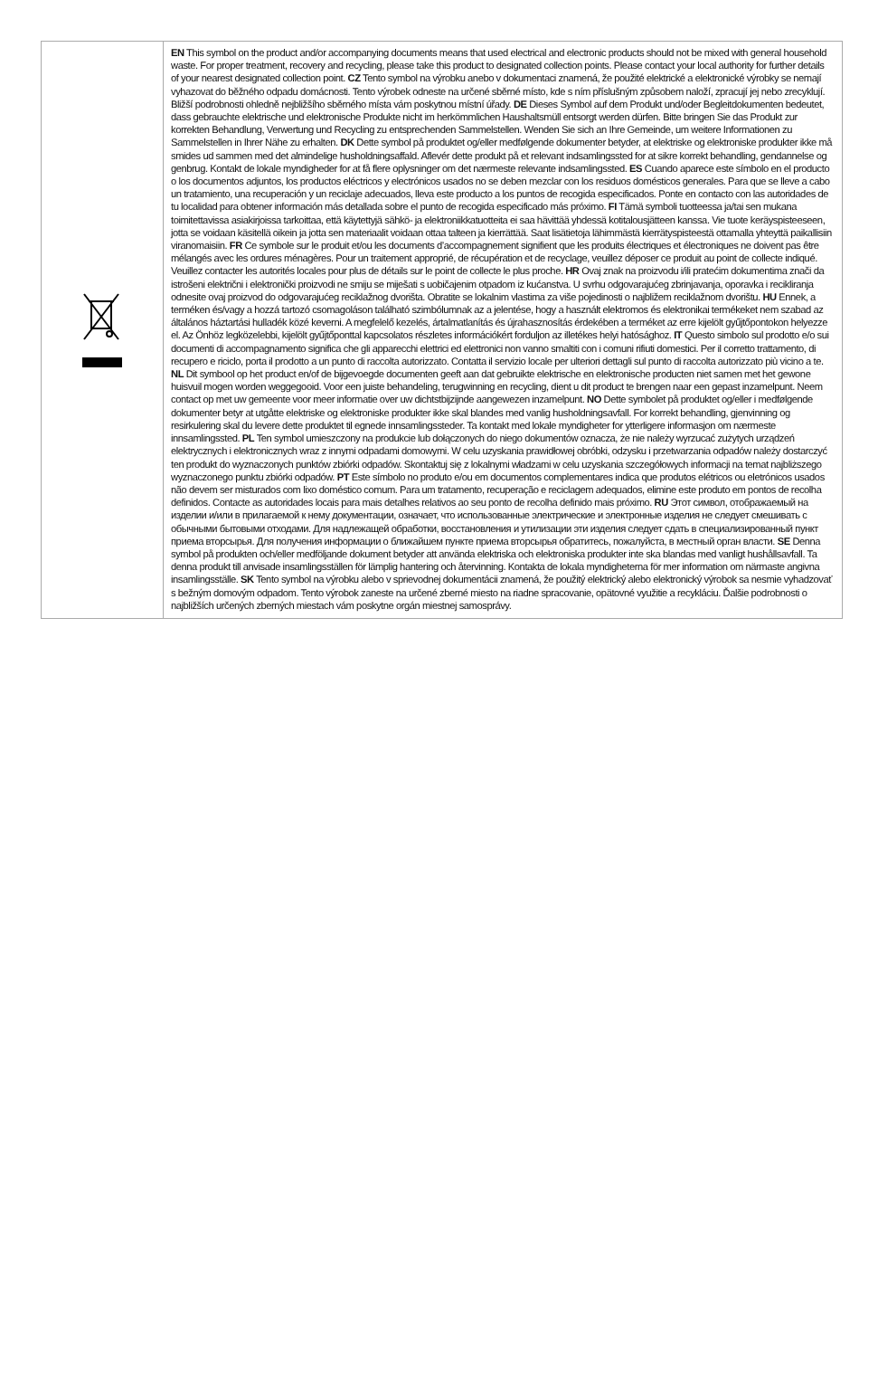| | EN This symbol on the product and/or accompanying documents means that used electrical and electronic products should not be mixed with general household waste. For proper treatment, recovery and recycling, please take this product to designated collection points. Please contact your local authority for further details of your nearest designated collection point. CZ Tento symbol na výrobku anebo v dokumentaci znamená, že použité elektrické a elektronické výrobky se nemají vyhazovat do běžného odpadu domácnosti. Tento výrobek odneste na určené sběrné místo, kde s ním příslušným způsobem naloží, zpracují jej nebo zrecyklují. Bližší podrobnosti ohledně nejbližšího sběrného místa vám poskytnou místní úřady. DE Dieses Symbol auf dem Produkt und/oder Begleitdokumenten bedeutet, dass gebrauchte elektrische und elektronische Produkte nicht im herkömmlichen Haushaltsmüll entsorgt werden dürfen. Bitte bringen Sie das Produkt zur korrekten Behandlung, Verwertung und Recycling zu entsprechenden Sammelstellen. Wenden Sie sich an Ihre Gemeinde, um weitere Informationen zu Sammelstellen in Ihrer Nähe zu erhalten. DK Dette symbol på produktet og/eller medfølgende dokumenter betyder, at elektriske og elektroniske produkter ikke må smides ud sammen med det almindelige husholdningsaffald. Aflevér dette produkt på et relevant indsamlingssted for at sikre korrekt behandling, gendannelse og genbrug. Kontakt de lokale myndigheder for at få flere oplysninger om det nærmeste relevante indsamlingssted. ES Cuando aparece este símbolo en el producto o los documentos adjuntos, los productos eléctricos y electrónicos usados no se deben mezclar con los residuos domésticos generales. Para que se lleve a cabo un tratamiento, una recuperación y un reciclaje adecuados, lleva este producto a los puntos de recogida especificados. Ponte en contacto con las autoridades de tu localidad para obtener información más detallada sobre el punto de recogida especificado más próximo. FI Tämä symboli tuotteessa ja/tai sen mukana toimitettavissa asiakirjoissa tarkoittaa, että käytettyjä sähkö- ja elektroniikkatuotteita ei saa hävittää yhdessä kotitalousjätteen kanssa. Vie tuote keräyspisteeseen, jotta se voidaan käsitellä oikein ja jotta sen materiaalit voidaan ottaa talteen ja kierrättää. Saat lisätietoja lähimmästä kierrätyspisteestä ottamalla yhteyttä paikallisiin viranomaisiin. FR Ce symbole sur le produit et/ou les documents d’accompagnement signifient que les produits électriques et électroniques ne doivent pas être mélangés avec les ordures ménagères. Pour un traitement approprié, de récupération et de recyclage, veuillez déposer ce produit au point de collecte indiqué. Veuillez contacter les autorités locales pour plus de détails sur le point de collecte le plus proche. HR Ovaj znak na proizvodu i/ili pratećim dokumentima znači da istrošeni električni i elektronički proizvodi ne smiju se miješati s uobičajenim otpadom iz kućanstva. U svrhu odgovarajućeg zbrinjavanja, oporavka i recikliranja odnesite ovaj proizvod do odgovarajućeg reciklažnog dvorišta. Obratite se lokalnim vlastima za više pojedinosti o najbližem reciklažnom dvorištu. HU Ennek, a terméken és/vagy a hozzá tartozó csomagoláson található szimbólumnak az a jelentése, hogy a használt elektromos és elektronikai termékeket nem szabad az általános háztartási hulladék közé keverni. A megfelelő kezelés, ártalmatlanítás és újrahasznosítás érdekében a terméket az erre kijelölt gyűjtőpontokon helyezze el. Az Önhöz legközelebbi, kijelölt gyűjtőponttal kapcsolatos részletes információkért forduljon az illetékes helyi hatósághoz. IT Questo simbolo sul prodotto e/o sui documenti di accompagnamento significa che gli apparecchi elettrici ed elettronici non vanno smaltiti con i comuni rifiuti domestici. Per il corretto trattamento, di recupero e riciclo, porta il prodotto a un punto di raccolta autorizzato. Contatta il servizio locale per ulteriori dettagli sul punto di raccolta autorizzato più vicino a te. NL Dit symbool op het product en/of de bijgevoegde documenten geeft aan dat gebruikte elektrische en elektronische producten niet samen met het gewone huisvuil mogen worden weggegooid. Voor een juiste behandeling, terugwinning en recycling, dient u dit product te brengen naar een gepast inzamelpunt. Neem contact op met uw gemeente voor meer informatie over uw dichtstbijzijnde aangewezen inzamelpunt. NO Dette symbolet på produktet og/eller i medfølgende dokumenter betyr at utgåtte elektriske og elektroniske produkter ikke skal blandes med vanlig husholdningsavfall. For korrekt behandling, gjenvinning og resirkulering skal du levere dette produktet til egnede innsamlingssteder. Ta kontakt med lokale myndigheter for ytterligere informasjon om nærmeste innsamlingssted. PL Ten symbol umieszczony na produkcie lub dołączonych do niego dokumentów oznacza, że nie należy wyrzucać zużytych urządzeń elektrycznych i elektronicznych wraz z innymi odpadami domowymi. W celu uzyskania prawidłowej obróbki, odzysku i przetwarzania odpadów należy dostarczyć ten produkt do wyznaczonych punktów zbiórki odpadów. Skontaktuj się z lokalnymi władzami w celu uzyskania szczegółowych informacji na temat najbliższego wyznaczonego punktu zbiórki odpadów. PT Este símbolo no produto e/ou em documentos complementares indica que produtos elétricos ou eletrónicos usados não devem ser misturados com lixo doméstico comum. Para um tratamento, recuperação e reciclagem adequados, elimine este produto em pontos de recolha definidos. Contacte as autoridades locais para mais detalhes relativos ao seu ponto de recolha definido mais próximo. RU Этот символ, отображаемый на изделии и/или в прилагаемой к нему документации, означает, что использованные электрические и электронные изделия не следует смешивать с обычными бытовыми отходами. Для надлежащей обработки, восстановления и утилизации эти изделия следует сдать в специализированный пункт приема вторсырья. Для получения информации о ближайшем пункте приема вторсырья обратитесь, пожалуйста, в местный орган власти. SE Denna symbol på produkten och/eller medföljande dokument betyder att använda elektriska och elektroniska produkter inte ska blandas med vanligt hushållsavfall. Ta denna produkt till anvisade insamlingsställen för lämplig hantering och återvinning. Kontakta de lokala myndigheterna för mer information om närmaste angivna insamlingsställe. SK Tento symbol na výrobku alebo v sprievodnej dokumentácii znamená, že použitý elektrický alebo elektronický výrobok sa nesmie vyhadzovať s bežným domovým odpadom. Tento výrobok zaneste na určené zberné miesto na riadne spracovanie, opätovné využitie a recykláciu. Ďalšie podrobnosti o najbližších určených zberných miestach vám poskytne orgán miestnej samosprávy. |